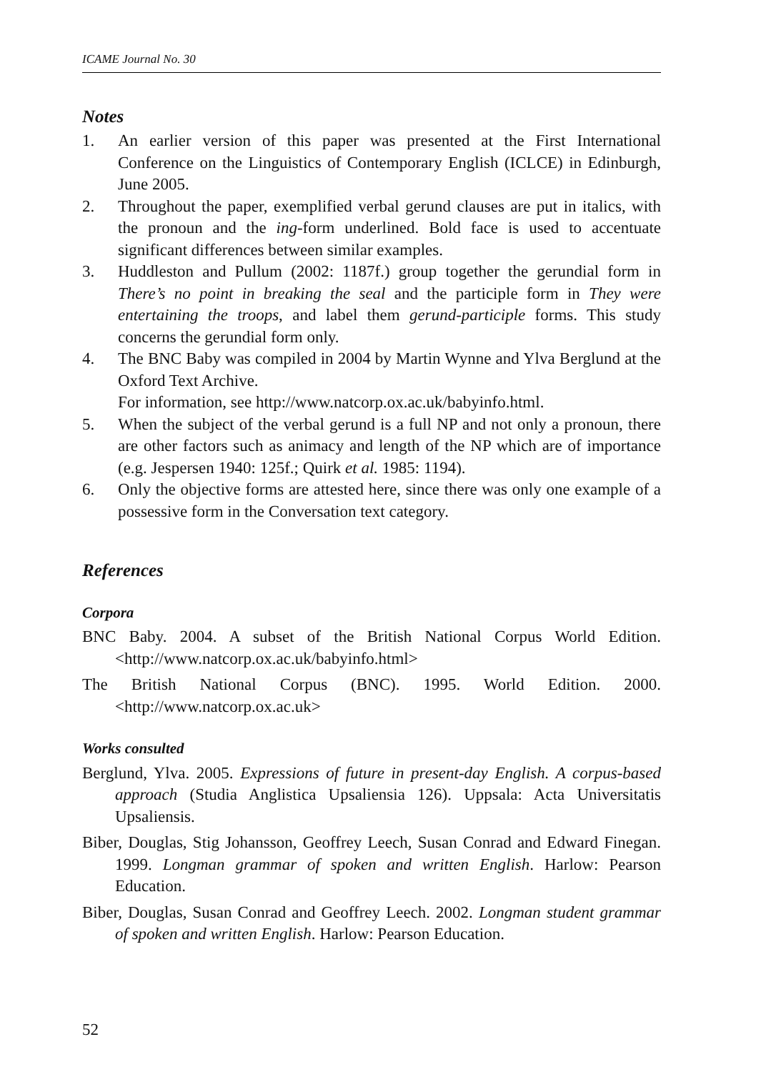ICAME Journal No. 30
Notes
1. An earlier version of this paper was presented at the First International Conference on the Linguistics of Contemporary English (ICLCE) in Edinburgh, June 2005.
2. Throughout the paper, exemplified verbal gerund clauses are put in italics, with the pronoun and the ing-form underlined. Bold face is used to accentuate significant differences between similar examples.
3. Huddleston and Pullum (2002: 1187f.) group together the gerundial form in There’s no point in breaking the seal and the participle form in They were entertaining the troops, and label them gerund-participle forms. This study concerns the gerundial form only.
4. The BNC Baby was compiled in 2004 by Martin Wynne and Ylva Berglund at the Oxford Text Archive.
For information, see http://www.natcorp.ox.ac.uk/babyinfo.html.
5. When the subject of the verbal gerund is a full NP and not only a pronoun, there are other factors such as animacy and length of the NP which are of importance (e.g. Jespersen 1940: 125f.; Quirk et al. 1985: 1194).
6. Only the objective forms are attested here, since there was only one example of a possessive form in the Conversation text category.
References
Corpora
BNC Baby. 2004. A subset of the British National Corpus World Edition. <http://www.natcorp.ox.ac.uk/babyinfo.html>
The British National Corpus (BNC). 1995. World Edition. 2000. <http://www.natcorp.ox.ac.uk>
Works consulted
Berglund, Ylva. 2005. Expressions of future in present-day English. A corpus-based approach (Studia Anglistica Upsaliensia 126). Uppsala: Acta Universitatis Upsaliensis.
Biber, Douglas, Stig Johansson, Geoffrey Leech, Susan Conrad and Edward Finegan. 1999. Longman grammar of spoken and written English. Harlow: Pearson Education.
Biber, Douglas, Susan Conrad and Geoffrey Leech. 2002. Longman student grammar of spoken and written English. Harlow: Pearson Education.
52